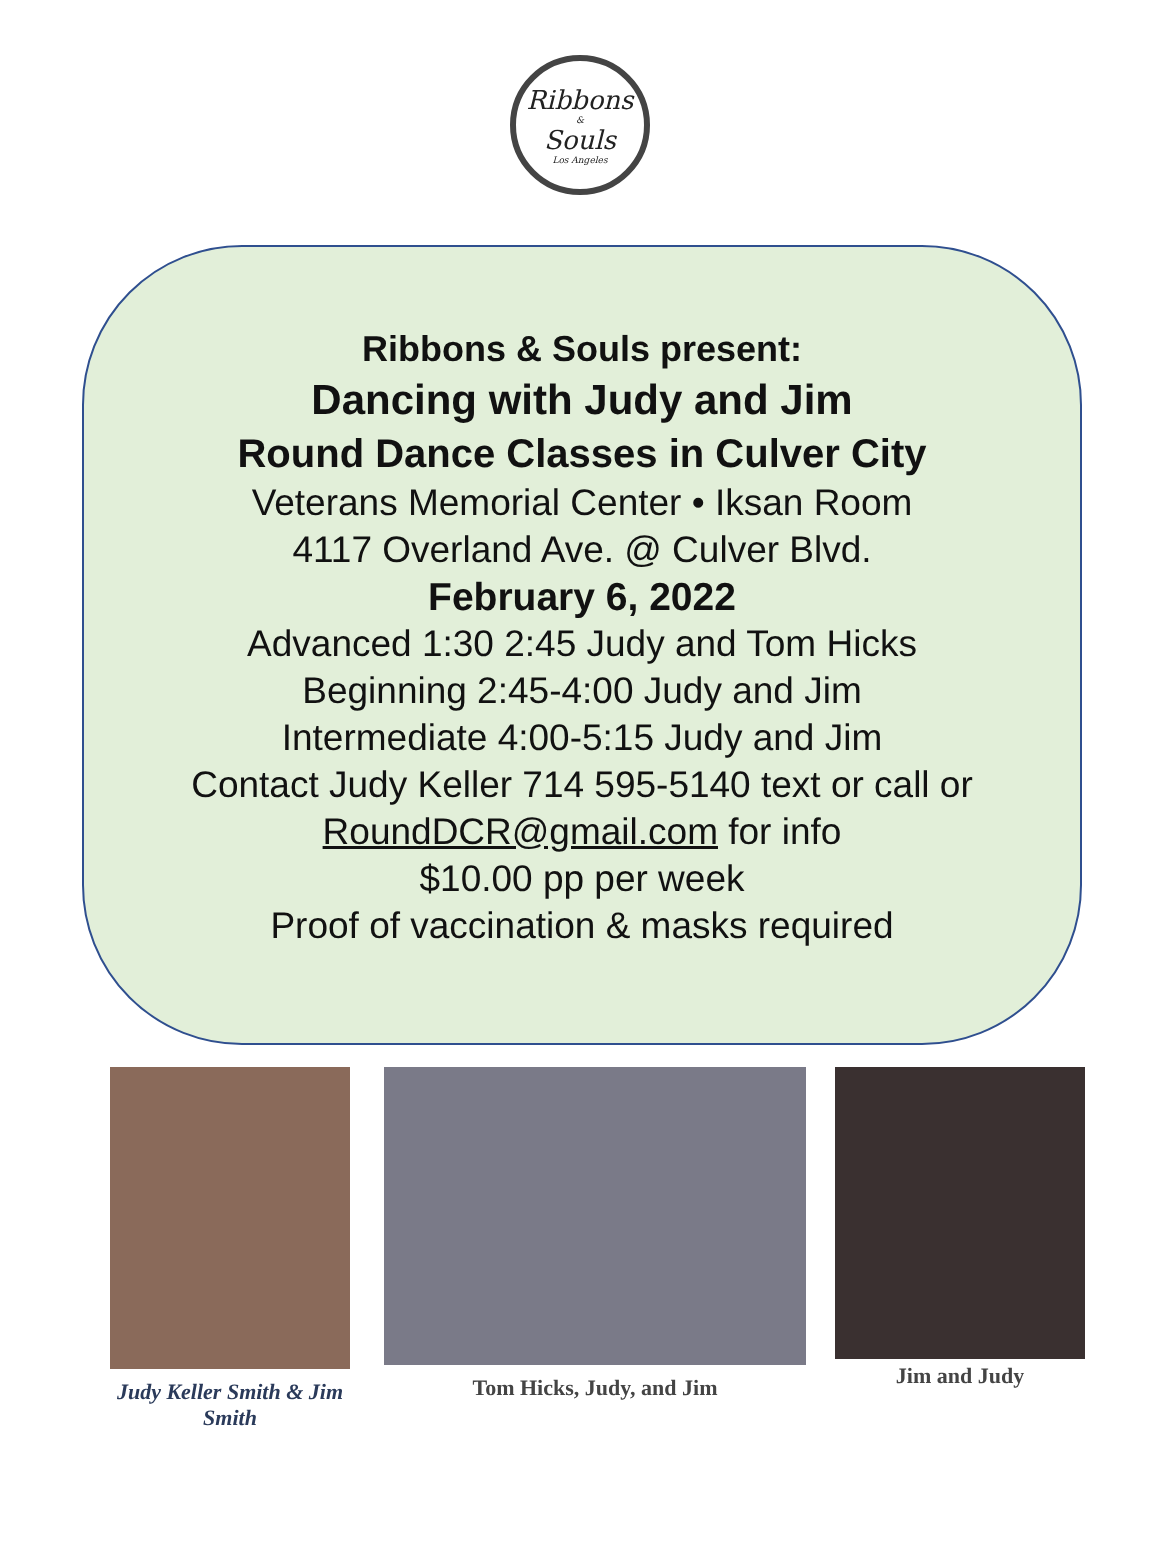Ribbons
&
Souls
Los Angeles
Ribbons & Souls present:
Dancing with Judy and Jim
Round Dance Classes in Culver City
Veterans Memorial Center • Iksan Room
4117 Overland Ave. @ Culver Blvd.
February 6, 2022
Advanced 1:30 2:45 Judy and Tom Hicks
Beginning 2:45-4:00 Judy and Jim
Intermediate 4:00-5:15 Judy and Jim
Contact Judy Keller 714 595-5140 text or call or
RoundDCR@gmail.com for info
$10.00 pp per week
Proof of vaccination & masks required
Judy Keller Smith & Jim Smith
Tom Hicks, Judy, and Jim
Jim and Judy